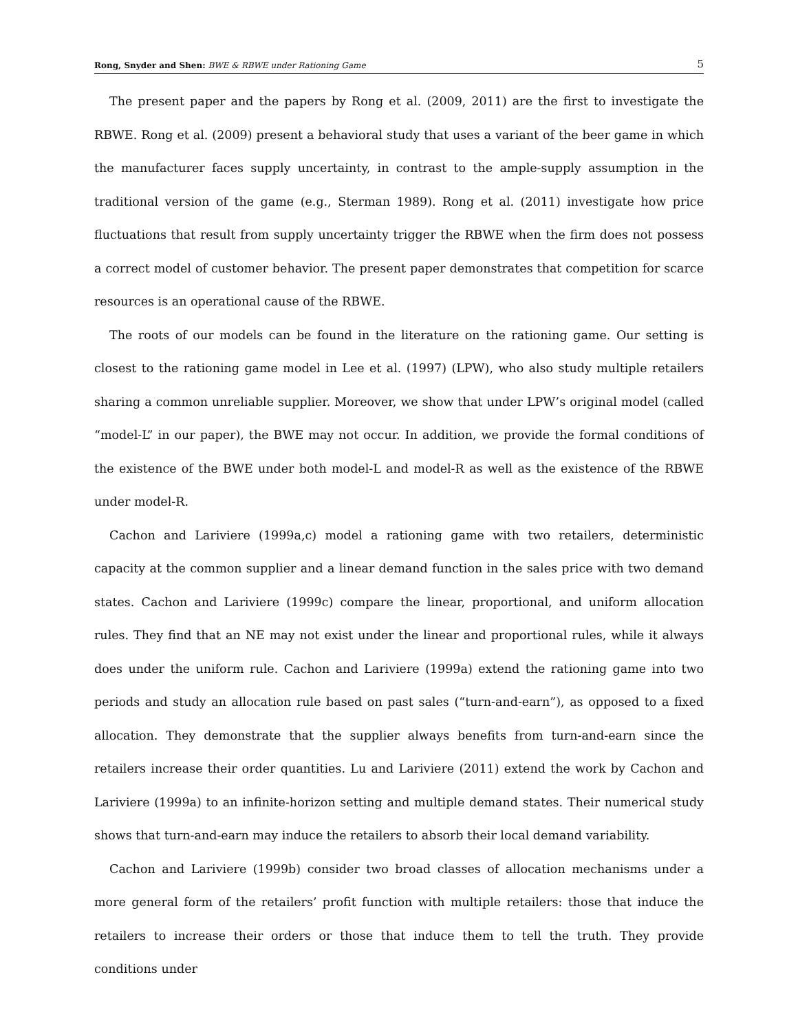Rong, Snyder and Shen: BWE & RBWE under Rationing Game 5
The present paper and the papers by Rong et al. (2009, 2011) are the first to investigate the RBWE. Rong et al. (2009) present a behavioral study that uses a variant of the beer game in which the manufacturer faces supply uncertainty, in contrast to the ample-supply assumption in the traditional version of the game (e.g., Sterman 1989). Rong et al. (2011) investigate how price fluctuations that result from supply uncertainty trigger the RBWE when the firm does not possess a correct model of customer behavior. The present paper demonstrates that competition for scarce resources is an operational cause of the RBWE.
The roots of our models can be found in the literature on the rationing game. Our setting is closest to the rationing game model in Lee et al. (1997) (LPW), who also study multiple retailers sharing a common unreliable supplier. Moreover, we show that under LPW’s original model (called “model-L” in our paper), the BWE may not occur. In addition, we provide the formal conditions of the existence of the BWE under both model-L and model-R as well as the existence of the RBWE under model-R.
Cachon and Lariviere (1999a,c) model a rationing game with two retailers, deterministic capacity at the common supplier and a linear demand function in the sales price with two demand states. Cachon and Lariviere (1999c) compare the linear, proportional, and uniform allocation rules. They find that an NE may not exist under the linear and proportional rules, while it always does under the uniform rule. Cachon and Lariviere (1999a) extend the rationing game into two periods and study an allocation rule based on past sales (“turn-and-earn”), as opposed to a fixed allocation. They demonstrate that the supplier always benefits from turn-and-earn since the retailers increase their order quantities. Lu and Lariviere (2011) extend the work by Cachon and Lariviere (1999a) to an infinite-horizon setting and multiple demand states. Their numerical study shows that turn-and-earn may induce the retailers to absorb their local demand variability.
Cachon and Lariviere (1999b) consider two broad classes of allocation mechanisms under a more general form of the retailers’ profit function with multiple retailers: those that induce the retailers to increase their orders or those that induce them to tell the truth. They provide conditions under